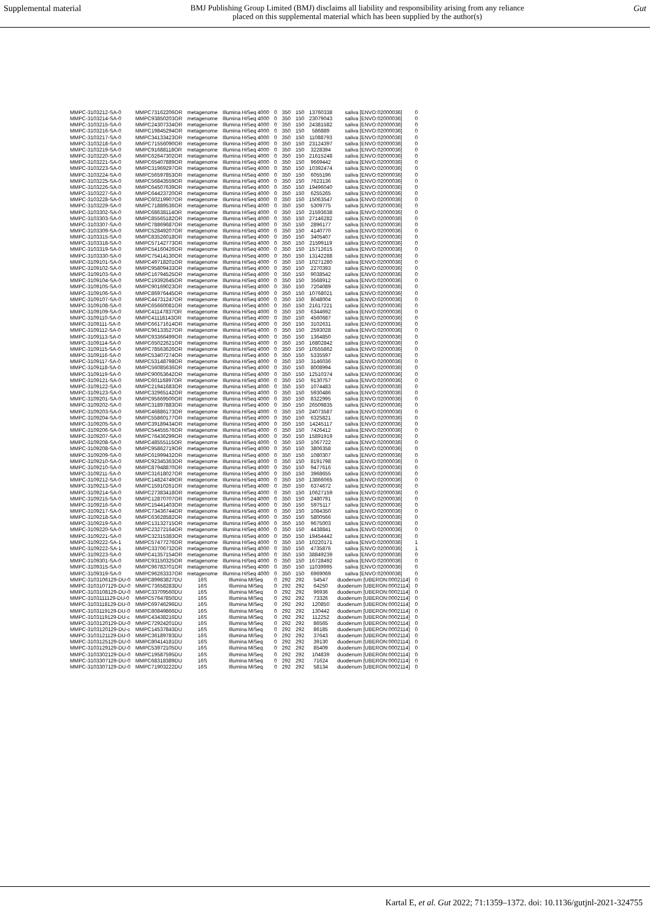Supplemental material BMJ Publishing Group Limited (BMJ) disclaims all liability and responsibility arising from any reliance
placed on this supplemental material which has been supplied by the author(s) Gut
| MMPC-3103212-SA-0 | MMPC73162206OR | metagenome | Illumina HiSeq 4000 | 0 | 350 | 150 | 13760338 | saliva [ENVO:02000036] | 0 |
| MMPC-3103214-SA-0 | MMPC93850203OR | metagenome | Illumina HiSeq 4000 | 0 | 350 | 150 | 23079043 | saliva [ENVO:02000036] | 0 |
| MMPC-3103215-SA-0 | MMPC24307334OR | metagenome | Illumina HiSeq 4000 | 0 | 350 | 150 | 24381582 | saliva [ENVO:02000036] | 0 |
| MMPC-3103216-SA-0 | MMPC19845294OR | metagenome | Illumina HiSeq 4000 | 0 | 350 | 150 | 586889 | saliva [ENVO:02000036] | 0 |
| MMPC-3103217-SA-0 | MMPC34133423OR | metagenome | Illumina HiSeq 4000 | 0 | 350 | 150 | 11088793 | saliva [ENVO:02000036] | 0 |
| MMPC-3103218-SA-0 | MMPC71556090OR | metagenome | Illumina HiSeq 4000 | 0 | 350 | 150 | 23124397 | saliva [ENVO:02000036] | 0 |
| MMPC-3103219-SA-0 | MMPC91688118OR | metagenome | Illumina HiSeq 4000 | 0 | 350 | 150 | 3228394 | saliva [ENVO:02000036] | 0 |
| MMPC-3103220-SA-0 | MMPC62647302OR | metagenome | Illumina HiSeq 4000 | 0 | 350 | 150 | 21615248 | saliva [ENVO:02000036] | 0 |
| MMPC-3103221-SA-0 | MMPC65407889OR | metagenome | Illumina HiSeq 4000 | 0 | 350 | 150 | 9669442 | saliva [ENVO:02000036] | 0 |
| MMPC-3103223-SA-0 | MMPC31969297OR | metagenome | Illumina HiSeq 4000 | 0 | 350 | 150 | 10392474 | saliva [ENVO:02000036] | 0 |
| MMPC-3103224-SA-0 | MMPC56597853OR | metagenome | Illumina HiSeq 4000 | 0 | 350 | 150 | 6055196 | saliva [ENVO:02000036] | 0 |
| MMPC-3103225-SA-0 | MMPC56843559OR | metagenome | Illumina HiSeq 4000 | 0 | 350 | 150 | 7623136 | saliva [ENVO:02000036] | 0 |
| MMPC-3103226-SA-0 | MMPC64507639OR | metagenome | Illumina HiSeq 4000 | 0 | 350 | 150 | 19496040 | saliva [ENVO:02000036] | 0 |
| MMPC-3103227-SA-0 | MMPC64423720OR | metagenome | Illumina HiSeq 4000 | 0 | 350 | 150 | 6255265 | saliva [ENVO:02000036] | 0 |
| MMPC-3103228-SA-0 | MMPC60219907OR | metagenome | Illumina HiSeq 4000 | 0 | 350 | 150 | 15063547 | saliva [ENVO:02000036] | 0 |
| MMPC-3103229-SA-0 | MMPC71889536OR | metagenome | Illumina HiSeq 4000 | 0 | 350 | 150 | 5309775 | saliva [ENVO:02000036] | 0 |
| MMPC-3103302-SA-0 | MMPC68638114OR | metagenome | Illumina HiSeq 4000 | 0 | 350 | 150 | 21593638 | saliva [ENVO:02000036] | 0 |
| MMPC-3103303-SA-0 | MMPC85565182OR | metagenome | Illumina HiSeq 4000 | 0 | 350 | 150 | 27146282 | saliva [ENVO:02000036] | 0 |
| MMPC-3103307-SA-0 | MMPC78869687OR | metagenome | Illumina HiSeq 4000 | 0 | 350 | 150 | 2896177 | saliva [ENVO:02000036] | 0 |
| MMPC-3103309-SA-0 | MMPC52849207OR | metagenome | Illumina HiSeq 4000 | 0 | 350 | 150 | 4140770 | saliva [ENVO:02000036] | 0 |
| MMPC-3103315-SA-0 | MMPC83526018OR | metagenome | Illumina HiSeq 4000 | 0 | 350 | 150 | 3405407 | saliva [ENVO:02000036] | 0 |
| MMPC-3103318-SA-0 | MMPC57142773OR | metagenome | Illumina HiSeq 4000 | 0 | 350 | 150 | 21599119 | saliva [ENVO:02000036] | 0 |
| MMPC-3103319-SA-0 | MMPC54160426OR | metagenome | Illumina HiSeq 4000 | 0 | 350 | 150 | 15712615 | saliva [ENVO:02000036] | 0 |
| MMPC-3103330-SA-0 | MMPC75414130OR | metagenome | Illumina HiSeq 4000 | 0 | 350 | 150 | 13142288 | saliva [ENVO:02000036] | 0 |
| MMPC-3109101-SA-0 | MMPC49718201OR | metagenome | Illumina HiSeq 4000 | 0 | 350 | 150 | 10271280 | saliva [ENVO:02000036] | 0 |
| MMPC-3109102-SA-0 | MMPC95809433OR | metagenome | Illumina HiSeq 4000 | 0 | 350 | 150 | 2270393 | saliva [ENVO:02000036] | 0 |
| MMPC-3109103-SA-0 | MMPC16794525OR | metagenome | Illumina HiSeq 4000 | 0 | 350 | 150 | 9038542 | saliva [ENVO:02000036] | 0 |
| MMPC-3109104-SA-0 | MMPC19392645OR | metagenome | Illumina HiSeq 4000 | 0 | 350 | 150 | 3568912 | saliva [ENVO:02000036] | 0 |
| MMPC-3109105-SA-0 | MMPC90169023OR | metagenome | Illumina HiSeq 4000 | 0 | 350 | 150 | 7204089 | saliva [ENVO:02000036] | 0 |
| MMPC-3109106-SA-0 | MMPC86976445OR | metagenome | Illumina HiSeq 4000 | 0 | 350 | 150 | 10768021 | saliva [ENVO:02000036] | 0 |
| MMPC-3109107-SA-0 | MMPC44731247OR | metagenome | Illumina HiSeq 4000 | 0 | 350 | 150 | 8048004 | saliva [ENVO:02000036] | 0 |
| MMPC-3109108-SA-0 | MMPC65660081OR | metagenome | Illumina HiSeq 4000 | 0 | 350 | 150 | 21617221 | saliva [ENVO:02000036] | 0 |
| MMPC-3109109-SA-0 | MMPC41147837OR | metagenome | Illumina HiSeq 4000 | 0 | 350 | 150 | 6344692 | saliva [ENVO:02000036] | 0 |
| MMPC-3109110-SA-0 | MMPC41118143OR | metagenome | Illumina HiSeq 4000 | 0 | 350 | 150 | 4560687 | saliva [ENVO:02000036] | 0 |
| MMPC-3109111-SA-0 | MMPC66171614OR | metagenome | Illumina HiSeq 4000 | 0 | 350 | 150 | 3102631 | saliva [ENVO:02000036] | 0 |
| MMPC-3109112-SA-0 | MMPC96133527OR | metagenome | Illumina HiSeq 4000 | 0 | 350 | 150 | 2593028 | saliva [ENVO:02000036] | 0 |
| MMPC-3109113-SA-0 | MMPC93366499OR | metagenome | Illumina HiSeq 4000 | 0 | 350 | 150 | 1364850 | saliva [ENVO:02000036] | 0 |
| MMPC-3109114-SA-0 | MMPC65022621OR | metagenome | Illumina HiSeq 4000 | 0 | 350 | 150 | 16802842 | saliva [ENVO:02000036] | 0 |
| MMPC-3109115-SA-0 | MMPC78563626OR | metagenome | Illumina HiSeq 4000 | 0 | 350 | 150 | 10555862 | saliva [ENVO:02000036] | 0 |
| MMPC-3109116-SA-0 | MMPC53407274OR | metagenome | Illumina HiSeq 4000 | 0 | 350 | 150 | 5335597 | saliva [ENVO:02000036] | 0 |
| MMPC-3109117-SA-0 | MMPC53148798OR | metagenome | Illumina HiSeq 4000 | 0 | 350 | 150 | 3146036 | saliva [ENVO:02000036] | 0 |
| MMPC-3109118-SA-0 | MMPC56085636OR | metagenome | Illumina HiSeq 4000 | 0 | 350 | 150 | 8008994 | saliva [ENVO:02000036] | 0 |
| MMPC-3109119-SA-0 | MMPC90053642OR | metagenome | Illumina HiSeq 4000 | 0 | 350 | 150 | 12510374 | saliva [ENVO:02000036] | 0 |
| MMPC-3109121-SA-0 | MMPC60116897OR | metagenome | Illumina HiSeq 4000 | 0 | 350 | 150 | 9130757 | saliva [ENVO:02000036] | 0 |
| MMPC-3109122-SA-0 | MMPC21941683OR | metagenome | Illumina HiSeq 4000 | 0 | 350 | 150 | 1074483 | saliva [ENVO:02000036] | 0 |
| MMPC-3109123-SA-0 | MMPC32965142OR | metagenome | Illumina HiSeq 4000 | 0 | 350 | 150 | 5930486 | saliva [ENVO:02000036] | 0 |
| MMPC-3109201-SA-0 | MMPC95669500OR | metagenome | Illumina HiSeq 4000 | 0 | 350 | 150 | 8322995 | saliva [ENVO:02000036] | 0 |
| MMPC-3109202-SA-0 | MMPC31897883OR | metagenome | Illumina HiSeq 4000 | 0 | 350 | 150 | 26509835 | saliva [ENVO:02000036] | 0 |
| MMPC-3109203-SA-0 | MMPC46886173OR | metagenome | Illumina HiSeq 4000 | 0 | 350 | 150 | 24073587 | saliva [ENVO:02000036] | 0 |
| MMPC-3109204-SA-0 | MMPC55860177OR | metagenome | Illumina HiSeq 4000 | 0 | 350 | 150 | 6325821 | saliva [ENVO:02000036] | 0 |
| MMPC-3109205-SA-0 | MMPC39189434OR | metagenome | Illumina HiSeq 4000 | 0 | 350 | 150 | 14245117 | saliva [ENVO:02000036] | 0 |
| MMPC-3109206-SA-0 | MMPC54455576OR | metagenome | Illumina HiSeq 4000 | 0 | 350 | 150 | 7426412 | saliva [ENVO:02000036] | 0 |
| MMPC-3109207-SA-0 | MMPC76436299OR | metagenome | Illumina HiSeq 4000 | 0 | 350 | 150 | 15891919 | saliva [ENVO:02000036] | 0 |
| MMPC-3109208-SA-0 | MMPC48555115OR | metagenome | Illumina HiSeq 4000 | 0 | 350 | 150 | 1067722 | saliva [ENVO:02000036] | 0 |
| MMPC-3109208-SA-0 | MMPC95862719OR | metagenome | Illumina HiSeq 4000 | 0 | 350 | 150 | 3806358 | saliva [ENVO:02000036] | 0 |
| MMPC-3109209-SA-0 | MMPC61999432OR | metagenome | Illumina HiSeq 4000 | 0 | 350 | 150 | 1080307 | saliva [ENVO:02000036] | 0 |
| MMPC-3109210-SA-0 | MMPC92345363OR | metagenome | Illumina HiSeq 4000 | 0 | 350 | 150 | 8191798 | saliva [ENVO:02000036] | 0 |
| MMPC-3109210-SA-0 | MMPC87948870OR | metagenome | Illumina HiSeq 4000 | 0 | 350 | 150 | 9477616 | saliva [ENVO:02000036] | 0 |
| MMPC-3109211-SA-0 | MMPC31618027OR | metagenome | Illumina HiSeq 4000 | 0 | 350 | 150 | 3968655 | saliva [ENVO:02000036] | 0 |
| MMPC-3109212-SA-0 | MMPC14824749OR | metagenome | Illumina HiSeq 4000 | 0 | 350 | 150 | 13866065 | saliva [ENVO:02000036] | 0 |
| MMPC-3109213-SA-0 | MMPC15910261OR | metagenome | Illumina HiSeq 4000 | 0 | 350 | 150 | 6374672 | saliva [ENVO:02000036] | 0 |
| MMPC-3109214-SA-0 | MMPC27383418OR | metagenome | Illumina HiSeq 4000 | 0 | 350 | 150 | 10627159 | saliva [ENVO:02000036] | 0 |
| MMPC-3109215-SA-0 | MMPC12870707OR | metagenome | Illumina HiSeq 4000 | 0 | 350 | 150 | 2480791 | saliva [ENVO:02000036] | 0 |
| MMPC-3109216-SA-0 | MMPC15441403OR | metagenome | Illumina HiSeq 4000 | 0 | 350 | 150 | 5975117 | saliva [ENVO:02000036] | 0 |
| MMPC-3109217-SA-0 | MMPC73436744OR | metagenome | Illumina HiSeq 4000 | 0 | 350 | 150 | 1084350 | saliva [ENVO:02000036] | 0 |
| MMPC-3109218-SA-0 | MMPC63628582OR | metagenome | Illumina HiSeq 4000 | 0 | 350 | 150 | 5800566 | saliva [ENVO:02000036] | 0 |
| MMPC-3109219-SA-0 | MMPC13132715OR | metagenome | Illumina HiSeq 4000 | 0 | 350 | 150 | 9675003 | saliva [ENVO:02000036] | 0 |
| MMPC-3109220-SA-0 | MMPC23272164OR | metagenome | Illumina HiSeq 4000 | 0 | 350 | 150 | 4438841 | saliva [ENVO:02000036] | 0 |
| MMPC-3109221-SA-0 | MMPC32315383OR | metagenome | Illumina HiSeq 4000 | 0 | 350 | 150 | 19454442 | saliva [ENVO:02000036] | 0 |
| MMPC-3109222-SA-1 | MMPC57477276OR | metagenome | Illumina HiSeq 4000 | 0 | 350 | 150 | 10220171 | saliva [ENVO:02000036] | 1 |
| MMPC-3109222-SA-1 | MMPC33706732OR | metagenome | Illumina HiSeq 4000 | 0 | 350 | 150 | 4735876 | saliva [ENVO:02000036] | 1 |
| MMPC-3109223-SA-0 | MMPC41357154OR | metagenome | Illumina HiSeq 4000 | 0 | 350 | 150 | 38849239 | saliva [ENVO:02000036] | 0 |
| MMPC-3109301-SA-0 | MMPC93150325OR | metagenome | Illumina HiSeq 4000 | 0 | 350 | 150 | 16728492 | saliva [ENVO:02000036] | 0 |
| MMPC-3109315-SA-0 | MMPC96783701OR | metagenome | Illumina HiSeq 4000 | 0 | 350 | 150 | 11039995 | saliva [ENVO:02000036] | 0 |
| MMPC-3109319-SA-0 | MMPC96263337OR | metagenome | Illumina HiSeq 4000 | 0 | 350 | 150 | 6969069 | saliva [ENVO:02000036] | 0 |
| MMPC-3103106129-DU-0 | MMPC89983827DU | 16S | Illumina MiSeq | 0 | 292 | 292 | 54547 | duodenum [UBERON:0002114] | 0 |
| MMPC-3103107129-DU-0 | MMPC73658283DU | 16S | Illumina MiSeq | 0 | 292 | 292 | 64250 | duodenum [UBERON:0002114] | 0 |
| MMPC-3103108129-DU-0 | MMPC33709560DU | 16S | Illumina MiSeq | 0 | 292 | 292 | 96936 | duodenum [UBERON:0002114] | 0 |
| MMPC-3103111129-DU-0 | MMPC57647850DU | 16S | Illumina MiSeq | 0 | 292 | 292 | 73326 | duodenum [UBERON:0002114] | 0 |
| MMPC-3103118129-DU-0 | MMPC69746296DU | 16S | Illumina MiSeq | 0 | 292 | 292 | 120850 | duodenum [UBERON:0002114] | 0 |
| MMPC-3103119129-DU-0 | MMPC80849866DU | 16S | Illumina MiSeq | 0 | 292 | 292 | 130442 | duodenum [UBERON:0002114] | 0 |
| MMPC-3103119129-DU-c | MMPC43438216DU | 16S | Illumina MiSeq | 0 | 292 | 292 | 112252 | duodenum [UBERON:0002114] | 0 |
| MMPC-3103120129-DU-0 | MMPC72924201DU | 16S | Illumina MiSeq | 0 | 292 | 292 | 86565 | duodenum [UBERON:0002114] | 0 |
| MMPC-3103120129-DU-c | MMPC14537843DU | 16S | Illumina MiSeq | 0 | 292 | 292 | 86185 | duodenum [UBERON:0002114] | 0 |
| MMPC-3103121129-DU-0 | MMPC36189783DU | 16S | Illumina MiSeq | 0 | 292 | 292 | 37643 | duodenum [UBERON:0002114] | 0 |
| MMPC-3103125129-DU-0 | MMPC80414181DU | 16S | Illumina MiSeq | 0 | 292 | 292 | 39130 | duodenum [UBERON:0002114] | 0 |
| MMPC-3103129129-DU-0 | MMPC53972105DU | 16S | Illumina MiSeq | 0 | 292 | 292 | 85409 | duodenum [UBERON:0002114] | 0 |
| MMPC-3103302129-DU-0 | MMPC19587595DU | 16S | Illumina MiSeq | 0 | 292 | 292 | 104839 | duodenum [UBERON:0002114] | 0 |
| MMPC-3103307129-DU-0 | MMPC68318389DU | 16S | Illumina MiSeq | 0 | 292 | 292 | 71624 | duodenum [UBERON:0002114] | 0 |
| MMPC-3103307129-DU-0 | MMPC71903222DU | 16S | Illumina MiSeq | 0 | 292 | 292 | 58134 | duodenum [UBERON:0002114] | 0 |
Kartal E, et al. Gut 2022; 71:1359–1372. doi: 10.1136/gutjnl-2021-324755